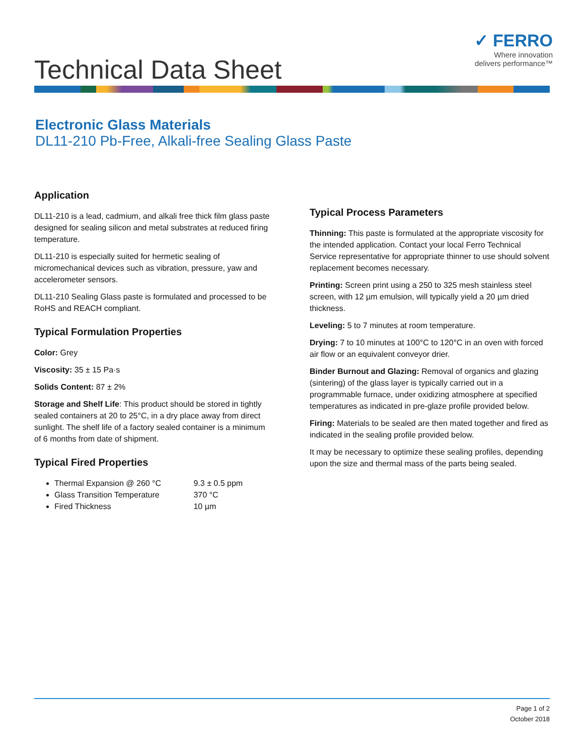Technical Data Sheet
✓ FERRO
Where innovation
delivers performance™
Electronic Glass Materials
DL11-210 Pb-Free, Alkali-free Sealing Glass Paste
Application
DL11-210 is a lead, cadmium, and alkali free thick film glass paste designed for sealing silicon and metal substrates at reduced firing temperature.
DL11-210 is especially suited for hermetic sealing of micromechanical devices such as vibration, pressure, yaw and accelerometer sensors.
DL11-210 Sealing Glass paste is formulated and processed to be RoHS and REACH compliant.
Typical Formulation Properties
Color: Grey
Viscosity: 35 ± 15 Pa·s
Solids Content: 87 ± 2%
Storage and Shelf Life: This product should be stored in tightly sealed containers at 20 to 25°C, in a dry place away from direct sunlight. The shelf life of a factory sealed container is a minimum of 6 months from date of shipment.
Typical Fired Properties
Thermal Expansion @ 260 °C 9.3 ± 0.5 ppm
Glass Transition Temperature 370 °C
Fired Thickness 10 µm
Typical Process Parameters
Thinning: This paste is formulated at the appropriate viscosity for the intended application. Contact your local Ferro Technical Service representative for appropriate thinner to use should solvent replacement becomes necessary.
Printing: Screen print using a 250 to 325 mesh stainless steel screen, with 12 µm emulsion, will typically yield a 20 µm dried thickness.
Leveling: 5 to 7 minutes at room temperature.
Drying: 7 to 10 minutes at 100°C to 120°C in an oven with forced air flow or an equivalent conveyor drier.
Binder Burnout and Glazing: Removal of organics and glazing (sintering) of the glass layer is typically carried out in a programmable furnace, under oxidizing atmosphere at specified temperatures as indicated in pre-glaze profile provided below.
Firing: Materials to be sealed are then mated together and fired as indicated in the sealing profile provided below.
It may be necessary to optimize these sealing profiles, depending upon the size and thermal mass of the parts being sealed.
Page 1 of 2
October 2018